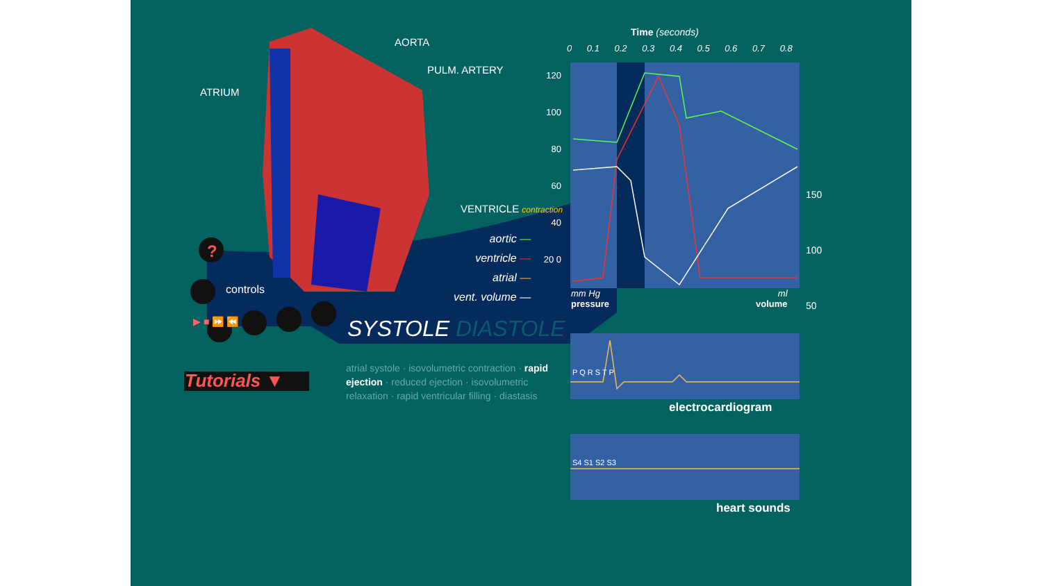AORTA
PULM. ARTERY
ATRIUM
VENTRICLE contraction
aortic —
ventricle —
atrial —
vent. volume —
?
controls
▶ ■ ⏩ ⏪ SYSTOLE DIASTOLE
Tutorials ▼
atrial systole · isovolumetric contraction · rapid ejection · reduced ejection · isovolumetric relaxation · rapid ventricular filling · diastasis
Time (seconds)
0 0.1 0.2 0.3 0.4 0.5 0.6 0.7 0.8
120 100 80 60 40 20 0
150
100
50
mm Hg
pressure
ml
volume
electrocardiogram
heart sounds
S4 S1 S2 S3
P Q R S T P